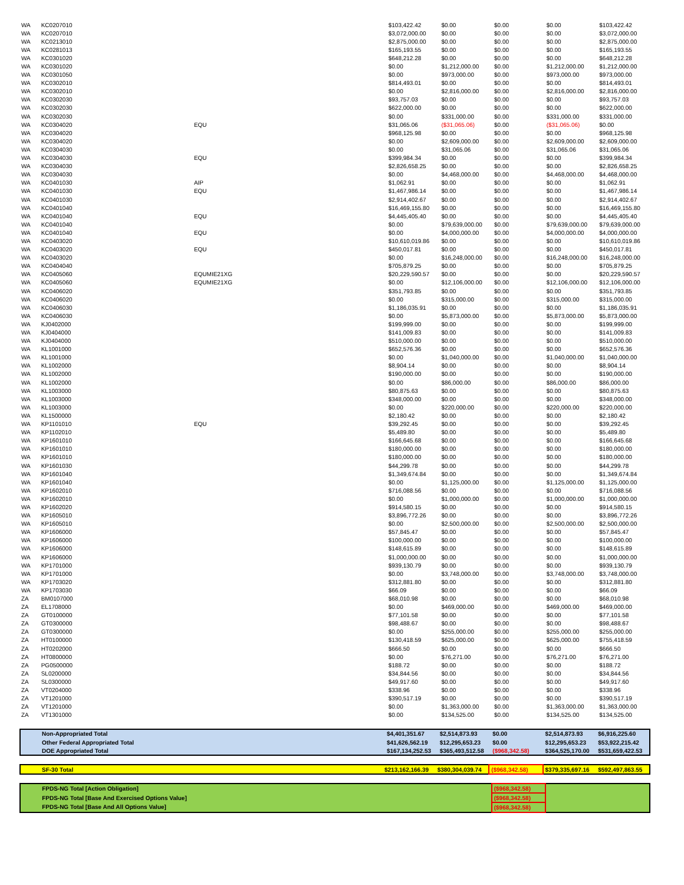| WA | KC0207010 | | $103,422.42 | $0.00 | $0.00 | $0.00 | $103,422.42 |
| WA | KC0207010 | | $3,072,000.00 | $0.00 | $0.00 | $0.00 | $3,072,000.00 |
| WA | KC0213010 | | $2,875,000.00 | $0.00 | $0.00 | $0.00 | $2,875,000.00 |
| WA | KC0281013 | | $165,193.55 | $0.00 | $0.00 | $0.00 | $165,193.55 |
| WA | KC0301020 | | $648,212.28 | $0.00 | $0.00 | $0.00 | $648,212.28 |
| WA | KC0301020 | | $0.00 | $1,212,000.00 | $0.00 | $1,212,000.00 | $1,212,000.00 |
| WA | KC0301050 | | $0.00 | $973,000.00 | $0.00 | $973,000.00 | $973,000.00 |
| WA | KC0302010 | | $814,493.01 | $0.00 | $0.00 | $0.00 | $814,493.01 |
| WA | KC0302010 | | $0.00 | $2,816,000.00 | $0.00 | $2,816,000.00 | $2,816,000.00 |
| WA | KC0302030 | | $93,757.03 | $0.00 | $0.00 | $0.00 | $93,757.03 |
| WA | KC0302030 | | $622,000.00 | $0.00 | $0.00 | $0.00 | $622,000.00 |
| WA | KC0302030 | | $0.00 | $331,000.00 | $0.00 | $331,000.00 | $331,000.00 |
| WA | KC0304020 | EQU | $31,065.06 | ($31,065.06) | $0.00 | ($31,065.06) | $0.00 |
| WA | KC0304020 | | $968,125.98 | $0.00 | $0.00 | $0.00 | $968,125.98 |
| WA | KC0304020 | | $0.00 | $2,609,000.00 | $0.00 | $2,609,000.00 | $2,609,000.00 |
| WA | KC0304030 | | $0.00 | $31,065.06 | $0.00 | $31,065.06 | $31,065.06 |
| WA | KC0304030 | EQU | $399,984.34 | $0.00 | $0.00 | $0.00 | $399,984.34 |
| WA | KC0304030 | | $2,826,658.25 | $0.00 | $0.00 | $0.00 | $2,826,658.25 |
| WA | KC0304030 | | $0.00 | $4,468,000.00 | $0.00 | $4,468,000.00 | $4,468,000.00 |
| WA | KC0401030 | AIP | $1,062.91 | $0.00 | $0.00 | $0.00 | $1,062.91 |
| WA | KC0401030 | EQU | $1,467,986.14 | $0.00 | $0.00 | $0.00 | $1,467,986.14 |
| WA | KC0401030 | | $2,914,402.67 | $0.00 | $0.00 | $0.00 | $2,914,402.67 |
| WA | KC0401040 | | $16,469,155.80 | $0.00 | $0.00 | $0.00 | $16,469,155.80 |
| WA | KC0401040 | EQU | $4,445,405.40 | $0.00 | $0.00 | $0.00 | $4,445,405.40 |
| WA | KC0401040 | | $0.00 | $79,639,000.00 | $0.00 | $79,639,000.00 | $79,639,000.00 |
| WA | KC0401040 | EQU | $0.00 | $4,000,000.00 | $0.00 | $4,000,000.00 | $4,000,000.00 |
| WA | KC0403020 | | $10,610,019.86 | $0.00 | $0.00 | $0.00 | $10,610,019.86 |
| WA | KC0403020 | EQU | $450,017.81 | $0.00 | $0.00 | $0.00 | $450,017.81 |
| WA | KC0403020 | | $0.00 | $16,248,000.00 | $0.00 | $16,248,000.00 | $16,248,000.00 |
| WA | KC0404040 | | $705,879.25 | $0.00 | $0.00 | $0.00 | $705,879.25 |
| WA | KC0405060 | EQUMIE21XG | $20,229,590.57 | $0.00 | $0.00 | $0.00 | $20,229,590.57 |
| WA | KC0405060 | EQUMIE21XG | $0.00 | $12,106,000.00 | $0.00 | $12,106,000.00 | $12,106,000.00 |
| WA | KC0406020 | | $351,793.85 | $0.00 | $0.00 | $0.00 | $351,793.85 |
| WA | KC0406020 | | $0.00 | $315,000.00 | $0.00 | $315,000.00 | $315,000.00 |
| WA | KC0406030 | | $1,186,035.91 | $0.00 | $0.00 | $0.00 | $1,186,035.91 |
| WA | KC0406030 | | $0.00 | $5,873,000.00 | $0.00 | $5,873,000.00 | $5,873,000.00 |
| WA | KJ0402000 | | $199,999.00 | $0.00 | $0.00 | $0.00 | $199,999.00 |
| WA | KJ0404000 | | $141,009.83 | $0.00 | $0.00 | $0.00 | $141,009.83 |
| WA | KJ0404000 | | $510,000.00 | $0.00 | $0.00 | $0.00 | $510,000.00 |
| WA | KL1001000 | | $652,576.36 | $0.00 | $0.00 | $0.00 | $652,576.36 |
| WA | KL1001000 | | $0.00 | $1,040,000.00 | $0.00 | $1,040,000.00 | $1,040,000.00 |
| WA | KL1002000 | | $8,904.14 | $0.00 | $0.00 | $0.00 | $8,904.14 |
| WA | KL1002000 | | $190,000.00 | $0.00 | $0.00 | $0.00 | $190,000.00 |
| WA | KL1002000 | | $0.00 | $86,000.00 | $0.00 | $86,000.00 | $86,000.00 |
| WA | KL1003000 | | $80,875.63 | $0.00 | $0.00 | $0.00 | $80,875.63 |
| WA | KL1003000 | | $348,000.00 | $0.00 | $0.00 | $0.00 | $348,000.00 |
| WA | KL1003000 | | $0.00 | $220,000.00 | $0.00 | $220,000.00 | $220,000.00 |
| WA | KL1500000 | | $2,180.42 | $0.00 | $0.00 | $0.00 | $2,180.42 |
| WA | KP1101010 | EQU | $39,292.45 | $0.00 | $0.00 | $0.00 | $39,292.45 |
| WA | KP1102010 | | $5,489.80 | $0.00 | $0.00 | $0.00 | $5,489.80 |
| WA | KP1601010 | | $166,645.68 | $0.00 | $0.00 | $0.00 | $166,645.68 |
| WA | KP1601010 | | $180,000.00 | $0.00 | $0.00 | $0.00 | $180,000.00 |
| WA | KP1601010 | | $180,000.00 | $0.00 | $0.00 | $0.00 | $180,000.00 |
| WA | KP1601030 | | $44,299.78 | $0.00 | $0.00 | $0.00 | $44,299.78 |
| WA | KP1601040 | | $1,349,674.84 | $0.00 | $0.00 | $0.00 | $1,349,674.84 |
| WA | KP1601040 | | $0.00 | $1,125,000.00 | $0.00 | $1,125,000.00 | $1,125,000.00 |
| WA | KP1602010 | | $716,088.56 | $0.00 | $0.00 | $0.00 | $716,088.56 |
| WA | KP1602010 | | $0.00 | $1,000,000.00 | $0.00 | $1,000,000.00 | $1,000,000.00 |
| WA | KP1602020 | | $914,580.15 | $0.00 | $0.00 | $0.00 | $914,580.15 |
| WA | KP1605010 | | $3,896,772.26 | $0.00 | $0.00 | $0.00 | $3,896,772.26 |
| WA | KP1605010 | | $0.00 | $2,500,000.00 | $0.00 | $2,500,000.00 | $2,500,000.00 |
| WA | KP1606000 | | $57,845.47 | $0.00 | $0.00 | $0.00 | $57,845.47 |
| WA | KP1606000 | | $100,000.00 | $0.00 | $0.00 | $0.00 | $100,000.00 |
| WA | KP1606000 | | $148,615.89 | $0.00 | $0.00 | $0.00 | $148,615.89 |
| WA | KP1606000 | | $1,000,000.00 | $0.00 | $0.00 | $0.00 | $1,000,000.00 |
| WA | KP1701000 | | $939,130.79 | $0.00 | $0.00 | $0.00 | $939,130.79 |
| WA | KP1701000 | | $0.00 | $3,748,000.00 | $0.00 | $3,748,000.00 | $3,748,000.00 |
| WA | KP1703020 | | $312,881.80 | $0.00 | $0.00 | $0.00 | $312,881.80 |
| WA | KP1703030 | | $66.09 | $0.00 | $0.00 | $0.00 | $66.09 |
| ZA | BM0107000 | | $68,010.98 | $0.00 | $0.00 | $0.00 | $68,010.98 |
| ZA | EL1708000 | | $0.00 | $469,000.00 | $0.00 | $469,000.00 | $469,000.00 |
| ZA | GT0100000 | | $77,101.58 | $0.00 | $0.00 | $0.00 | $77,101.58 |
| ZA | GT0300000 | | $98,488.67 | $0.00 | $0.00 | $0.00 | $98,488.67 |
| ZA | GT0300000 | | $0.00 | $255,000.00 | $0.00 | $255,000.00 | $255,000.00 |
| ZA | HT0100000 | | $130,418.59 | $625,000.00 | $0.00 | $625,000.00 | $755,418.59 |
| ZA | HT0202000 | | $666.50 | $0.00 | $0.00 | $0.00 | $666.50 |
| ZA | HT0800000 | | $0.00 | $76,271.00 | $0.00 | $76,271.00 | $76,271.00 |
| ZA | PG0500000 | | $188.72 | $0.00 | $0.00 | $0.00 | $188.72 |
| ZA | SL0200000 | | $34,844.56 | $0.00 | $0.00 | $0.00 | $34,844.56 |
| ZA | SL0300000 | | $49,917.60 | $0.00 | $0.00 | $0.00 | $49,917.60 |
| ZA | VT0204000 | | $338.96 | $0.00 | $0.00 | $0.00 | $338.96 |
| ZA | VT1201000 | | $390,517.19 | $0.00 | $0.00 | $0.00 | $390,517.19 |
| ZA | VT1201000 | | $0.00 | $1,363,000.00 | $0.00 | $1,363,000.00 | $1,363,000.00 |
| ZA | VT1301000 | | $0.00 | $134,525.00 | $0.00 | $134,525.00 | $134,525.00 |
| | Non-Appropriated Total | | $4,401,351.67 | $2,514,873.93 | $0.00 | $2,514,873.93 | $6,916,225.60 |
| | Other Federal Appropriated Total | | $41,626,562.19 | $12,295,653.23 | $0.00 | $12,295,653.23 | $53,922,215.42 |
| | DOE Appropriated Total | | $167,134,252.53 | $365,493,512.58 | ($968,342.58) | $364,525,170.00 | $531,659,422.53 |
| | SF-30 Total | | $213,162,166.39 | $380,304,039.74 | ($968,342.58) | $379,335,697.16 | $592,497,863.55 |
| | FPDS-NG Total [Action Obligation] | | | | ($968,342.58) | | |
| | FPDS-NG Total [Base And Exercised Options Value] | | | | ($968,342.58) | | |
| | FPDS-NG Total [Base And All Options Value] | | | | ($968,342.58) | | |